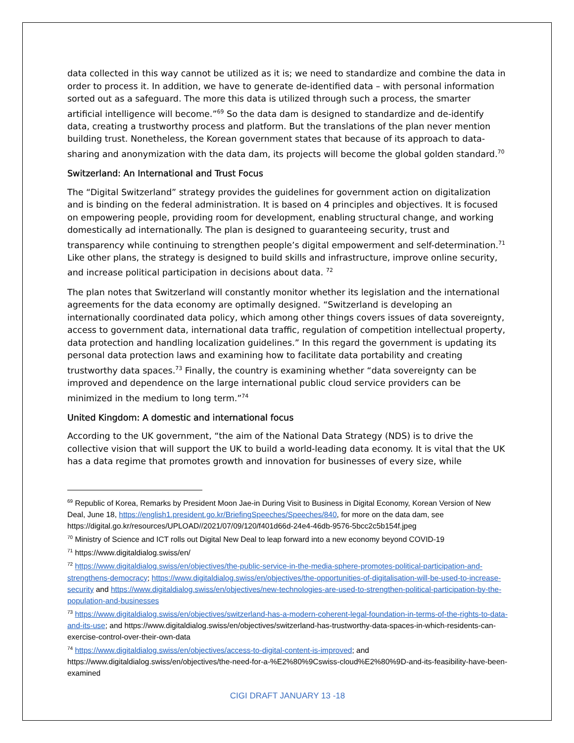data collected in this way cannot be utilized as it is; we need to standardize and combine the data in order to process it. In addition, we have to generate de-identified data – with personal information sorted out as a safeguard. The more this data is utilized through such a process, the smarter artificial intelligence will become.”<sup>69</sup> So the data dam is designed to standardize and de-identify data, creating a trustworthy process and platform. But the translations of the plan never mention building trust. Nonetheless, the Korean government states that because of its approach to data-sharing and anonymization with the data dam, its projects will become the global golden standard.<sup>70</sup>
Switzerland: An International and Trust Focus
The “Digital Switzerland” strategy provides the guidelines for government action on digitalization and is binding on the federal administration. It is based on 4 principles and objectives. It is focused on empowering people, providing room for development, enabling structural change, and working domestically ad internationally. The plan is designed to guaranteeing security, trust and transparency while continuing to strengthen people’s digital empowerment and self-determination.<sup>71</sup> Like other plans, the strategy is designed to build skills and infrastructure, improve online security, and increase political participation in decisions about data. <sup>72</sup>
The plan notes that Switzerland will constantly monitor whether its legislation and the international agreements for the data economy are optimally designed. “Switzerland is developing an internationally coordinated data policy, which among other things covers issues of data sovereignty, access to government data, international data traffic, regulation of competition intellectual property, data protection and handling localization guidelines.” In this regard the government is updating its personal data protection laws and examining how to facilitate data portability and creating trustworthy data spaces.<sup>73</sup> Finally, the country is examining whether “data sovereignty can be improved and dependence on the large international public cloud service providers can be minimized in the medium to long term.”<sup>74</sup>
United Kingdom: A domestic and international focus
According to the UK government, “the aim of the National Data Strategy (NDS) is to drive the collective vision that will support the UK to build a world-leading data economy. It is vital that the UK has a data regime that promotes growth and innovation for businesses of every size, while
<sup>69</sup> Republic of Korea, Remarks by President Moon Jae-in During Visit to Business in Digital Economy, Korean Version of New Deal, June 18, https://english1.president.go.kr/BriefingSpeeches/Speeches/840, for more on the data dam, see https://digital.go.kr/resources/UPLOAD//2021/07/09/120/f401d66d-24e4-46db-9576-5bcc2c5b154f.jpeg
<sup>70</sup> Ministry of Science and ICT rolls out Digital New Deal to leap forward into a new economy beyond COVID-19
<sup>71</sup> https://www.digitaldialog.swiss/en/
<sup>72</sup> https://www.digitaldialog.swiss/en/objectives/the-public-service-in-the-media-sphere-promotes-political-participation-and-strengthens-democracy; https://www.digitaldialog.swiss/en/objectives/the-opportunities-of-digitalisation-will-be-used-to-increase-security and https://www.digitaldialog.swiss/en/objectives/new-technologies-are-used-to-strengthen-political-participation-by-the-population-and-businesses
<sup>73</sup> https://www.digitaldialog.swiss/en/objectives/switzerland-has-a-modern-coherent-legal-foundation-in-terms-of-the-rights-to-data-and-its-use; and https://www.digitaldialog.swiss/en/objectives/switzerland-has-trustworthy-data-spaces-in-which-residents-can-exercise-control-over-their-own-data
<sup>74</sup> https://www.digitaldialog.swiss/en/objectives/access-to-digital-content-is-improved; and https://www.digitaldialog.swiss/en/objectives/the-need-for-a-%E2%80%9Cswiss-cloud%E2%80%9D-and-its-feasibility-have-been-examined
CIGI DRAFT JANUARY 13 -18